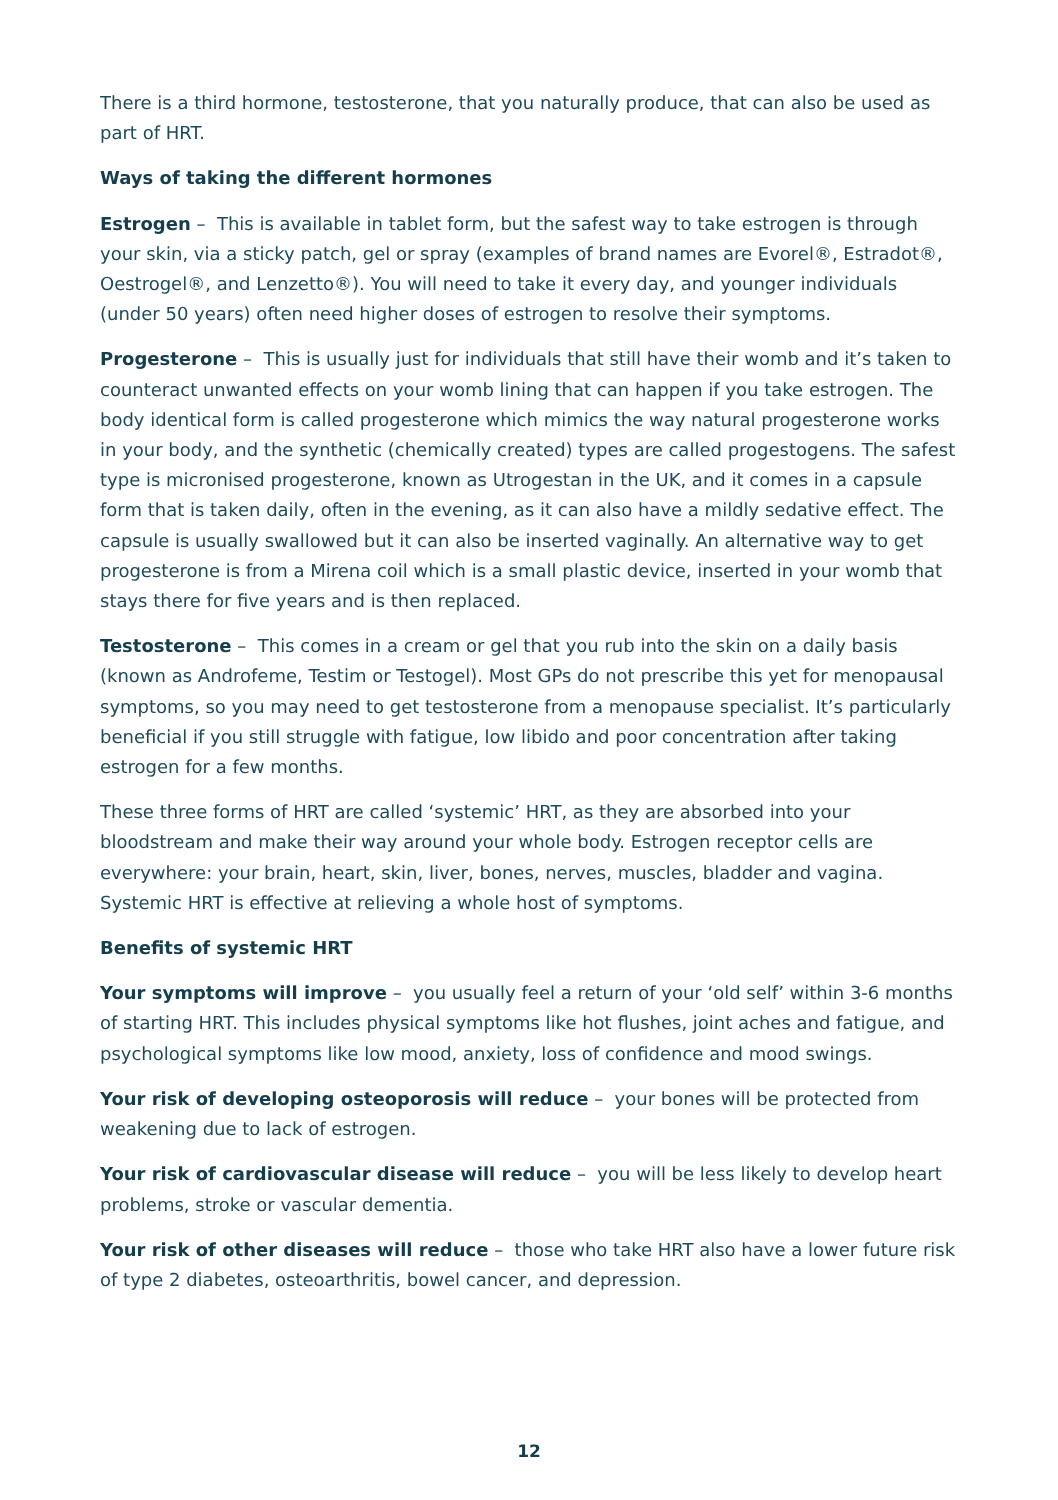There is a third hormone, testosterone, that you naturally produce, that can also be used as part of HRT.
Ways of taking the different hormones
Estrogen – This is available in tablet form, but the safest way to take estrogen is through your skin, via a sticky patch, gel or spray (examples of brand names are Evorel®, Estradot®, Oestrogel®, and Lenzetto®). You will need to take it every day, and younger individuals (under 50 years) often need higher doses of estrogen to resolve their symptoms.
Progesterone – This is usually just for individuals that still have their womb and it’s taken to counteract unwanted effects on your womb lining that can happen if you take estrogen. The body identical form is called progesterone which mimics the way natural progesterone works in your body, and the synthetic (chemically created) types are called progestogens. The safest type is micronised progesterone, known as Utrogestan in the UK, and it comes in a capsule form that is taken daily, often in the evening, as it can also have a mildly sedative effect. The capsule is usually swallowed but it can also be inserted vaginally. An alternative way to get progesterone is from a Mirena coil which is a small plastic device, inserted in your womb that stays there for five years and is then replaced.
Testosterone – This comes in a cream or gel that you rub into the skin on a daily basis (known as Androfeme, Testim or Testogel). Most GPs do not prescribe this yet for menopausal symptoms, so you may need to get testosterone from a menopause specialist. It’s particularly beneficial if you still struggle with fatigue, low libido and poor concentration after taking estrogen for a few months.
These three forms of HRT are called ‘systemic’ HRT, as they are absorbed into your bloodstream and make their way around your whole body. Estrogen receptor cells are everywhere: your brain, heart, skin, liver, bones, nerves, muscles, bladder and vagina. Systemic HRT is effective at relieving a whole host of symptoms.
Benefits of systemic HRT
Your symptoms will improve – you usually feel a return of your ‘old self’ within 3-6 months of starting HRT. This includes physical symptoms like hot flushes, joint aches and fatigue, and psychological symptoms like low mood, anxiety, loss of confidence and mood swings.
Your risk of developing osteoporosis will reduce – your bones will be protected from weakening due to lack of estrogen.
Your risk of cardiovascular disease will reduce – you will be less likely to develop heart problems, stroke or vascular dementia.
Your risk of other diseases will reduce – those who take HRT also have a lower future risk of type 2 diabetes, osteoarthritis, bowel cancer, and depression.
12